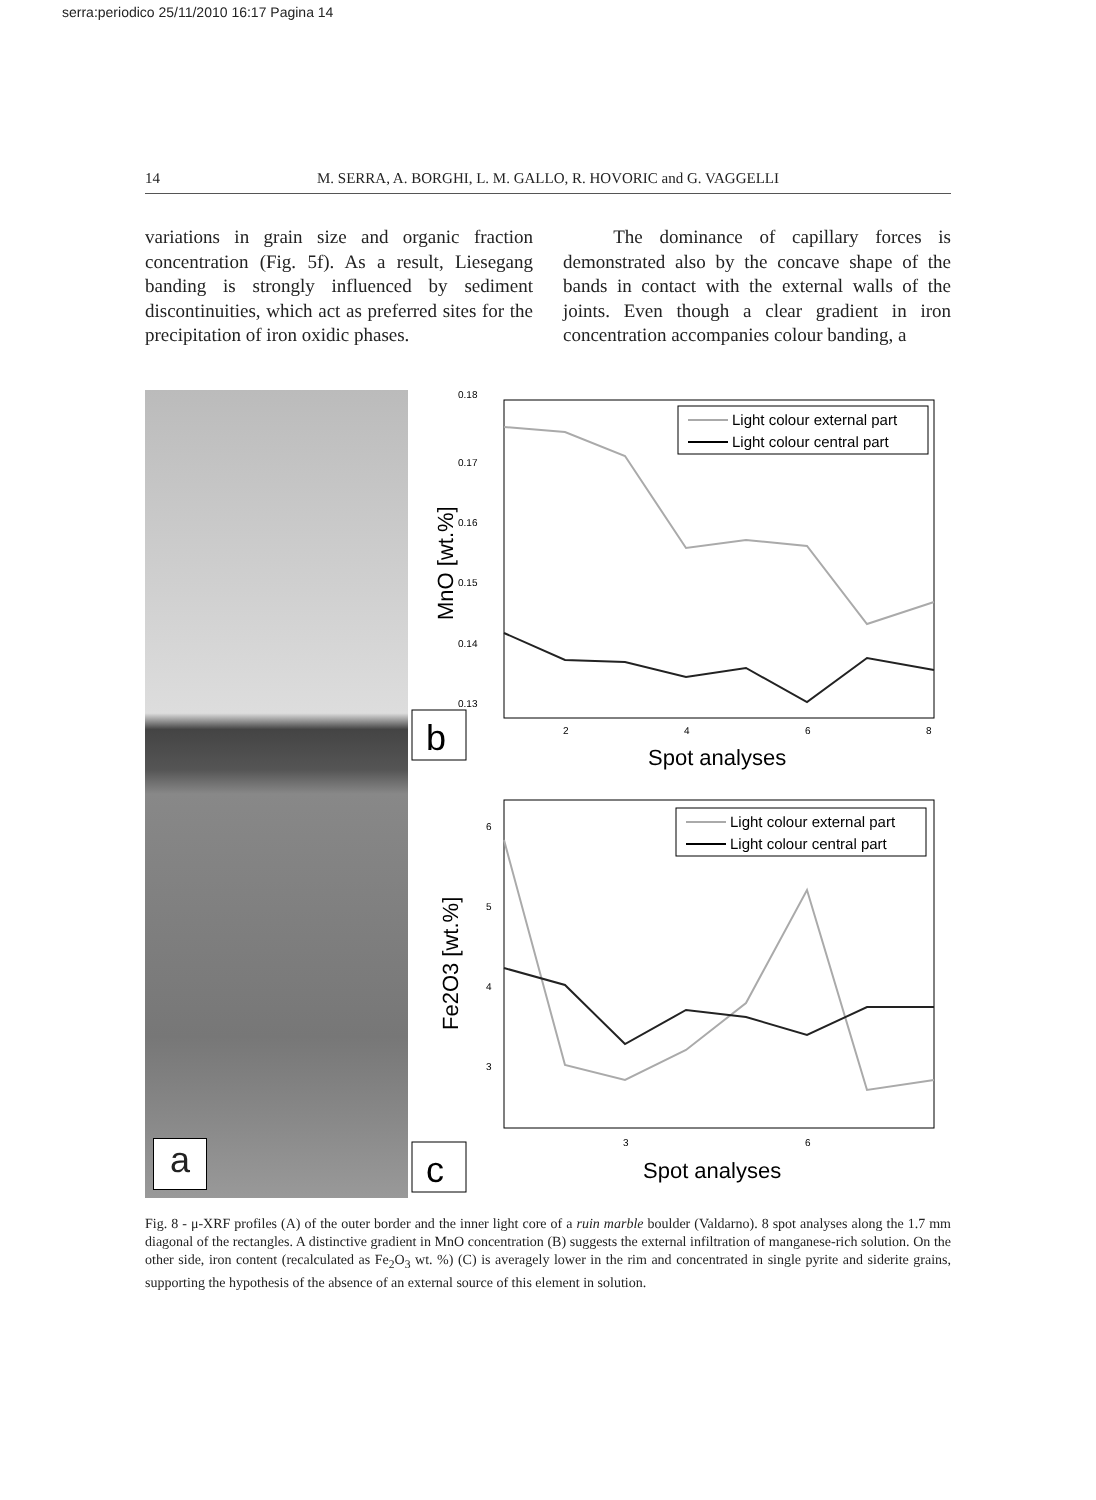serra:periodico 25/11/2010 16:17 Pagina 14
14 M. SERRA, A. BORGHI, L. M. GALLO, R. HOVORIC and G. VAGGELLI
variations in grain size and organic fraction concentration (Fig. 5f). As a result, Liesegang banding is strongly influenced by sediment discontinuities, which act as preferred sites for the precipitation of iron oxidic phases.
The dominance of capillary forces is demonstrated also by the concave shape of the bands in contact with the external walls of the joints. Even though a clear gradient in iron concentration accompanies colour banding, a
a
b
c
0.18
0.17
0.16
0.15
0.14
0.13
MnO [wt.%]
2
4
6
8
Spot analyses
Light colour external part
Light colour central part
6
5
4
3
Fe2O3 [wt.%]
3
6
Spot analyses
Light colour external part
Light colour central part
Fig. 8 - μ-XRF profiles (A) of the outer border and the inner light core of a ruin marble boulder (Valdarno). 8 spot analyses along the 1.7 mm diagonal of the rectangles. A distinctive gradient in MnO concentration (B) suggests the external infiltration of manganese-rich solution. On the other side, iron content (recalculated as Fe<sub>2</sub>O<sub>3</sub> wt. %) (C) is averagely lower in the rim and concentrated in single pyrite and siderite grains, supporting the hypothesis of the absence of an external source of this element in solution.